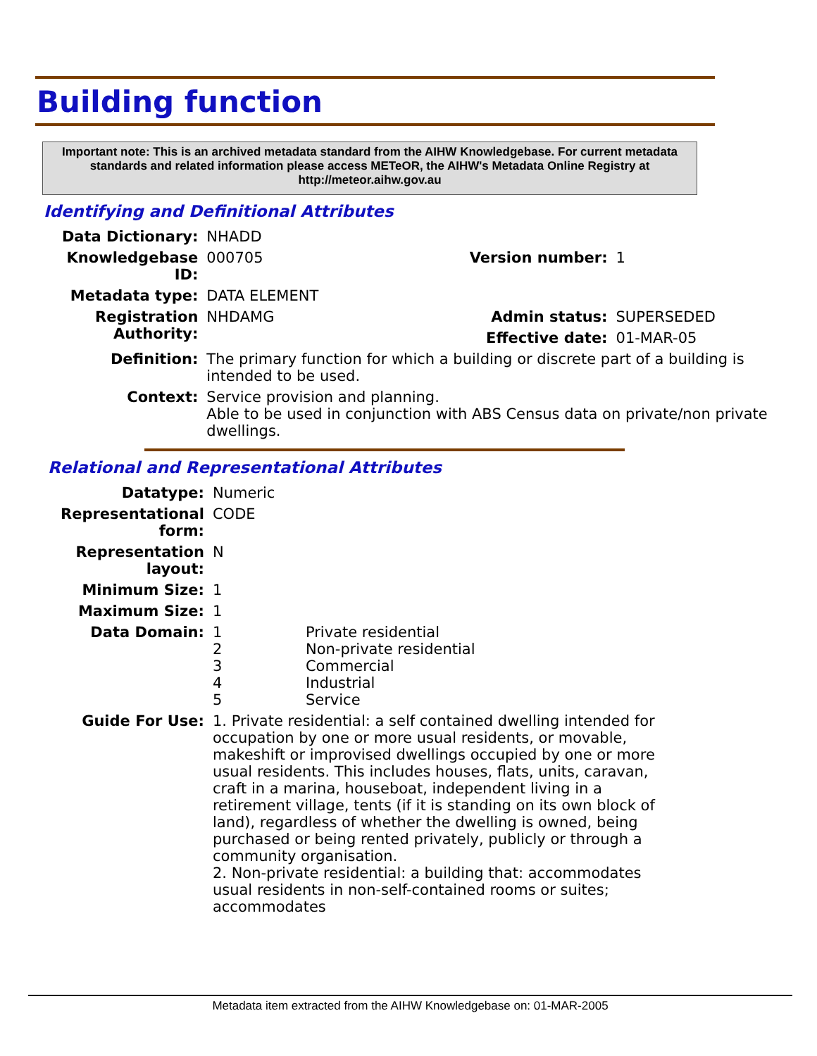Building function
Important note: This is an archived metadata standard from the AIHW Knowledgebase. For current metadata standards and related information please access METeOR, the AIHW's Metadata Online Registry at http://meteor.aihw.gov.au
Identifying and Definitional Attributes
| Data Dictionary: | NHADD | | |
| Knowledgebase ID: | 000705 | Version number: | 1 |
| Metadata type: | DATA ELEMENT | | |
| Registration Authority: | NHDAMG | Admin status: | SUPERSEDED |
| | | Effective date: | 01-MAR-05 |
| Definition: | The primary function for which a building or discrete part of a building is intended to be used. | | |
| Context: | Service provision and planning. Able to be used in conjunction with ABS Census data on private/non private dwellings. | | |
Relational and Representational Attributes
| Datatype: | Numeric | |
| Representational form: | CODE | |
| Representation layout: | N | |
| Minimum Size: | 1 | |
| Maximum Size: | 1 | |
| Data Domain: | 1 2 3 4 5 | Private residential Non-private residential Commercial Industrial Service |
| Guide For Use: | 1. Private residential: a self contained dwelling intended for occupation by one or more usual residents, or movable, makeshift or improvised dwellings occupied by one or more usual residents. This includes houses, flats, units, caravan, craft in a marina, houseboat, independent living in a retirement village, tents (if it is standing on its own block of land), regardless of whether the dwelling is owned, being purchased or being rented privately, publicly or through a community organisation. 2. Non-private residential: a building that: accommodates usual residents in non-self-contained rooms or suites; accommodates | |
Metadata item extracted from the AIHW Knowledgebase on: 01-MAR-2005